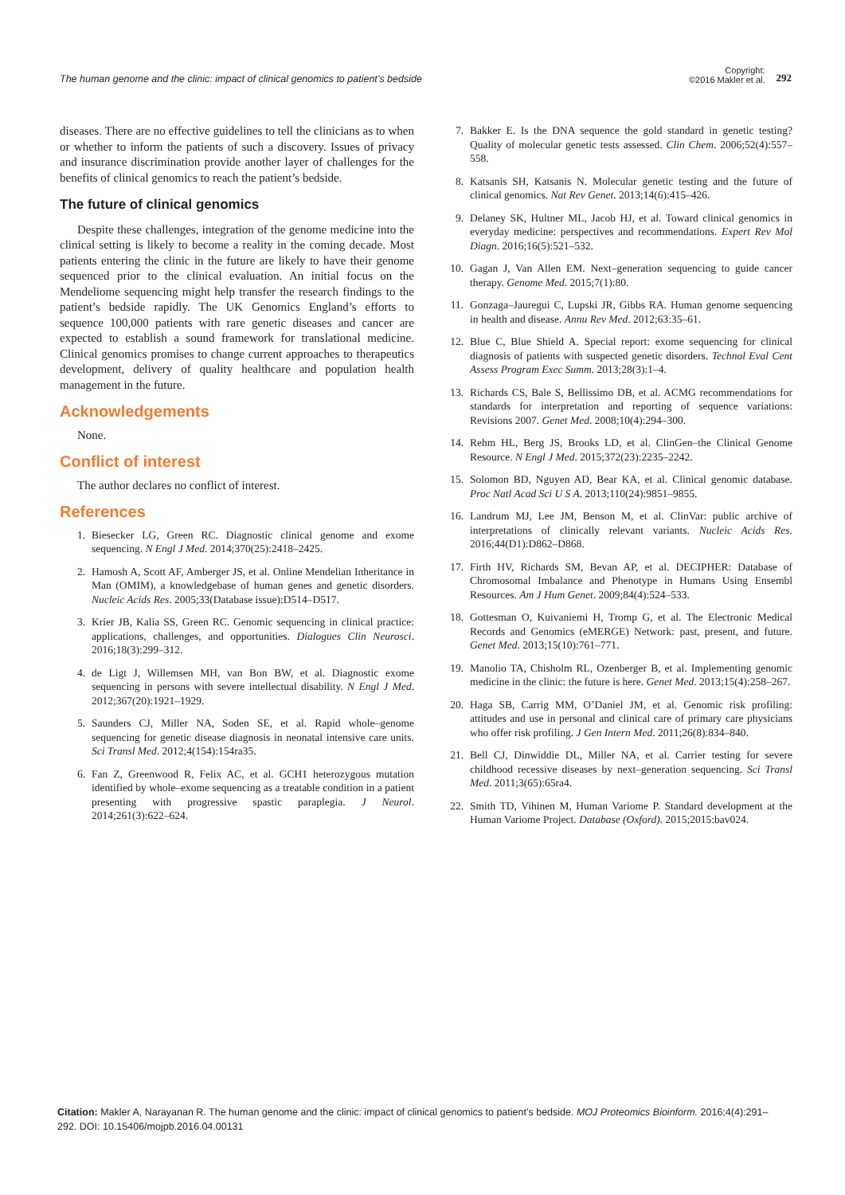The human genome and the clinic: impact of clinical genomics to patient’s bedside
Copyright:
©2016 Makler et al.
292
diseases. There are no effective guidelines to tell the clinicians as to when or whether to inform the patients of such a discovery. Issues of privacy and insurance discrimination provide another layer of challenges for the benefits of clinical genomics to reach the patient’s bedside.
The future of clinical genomics
Despite these challenges, integration of the genome medicine into the clinical setting is likely to become a reality in the coming decade. Most patients entering the clinic in the future are likely to have their genome sequenced prior to the clinical evaluation. An initial focus on the Mendeliome sequencing might help transfer the research findings to the patient’s bedside rapidly. The UK Genomics England’s efforts to sequence 100,000 patients with rare genetic diseases and cancer are expected to establish a sound framework for translational medicine. Clinical genomics promises to change current approaches to therapeutics development, delivery of quality healthcare and population health management in the future.
Acknowledgements
None.
Conflict of interest
The author declares no conflict of interest.
References
1. Biesecker LG, Green RC. Diagnostic clinical genome and exome sequencing. N Engl J Med. 2014;370(25):2418–2425.
2. Hamosh A, Scott AF, Amberger JS, et al. Online Mendelian Inheritance in Man (OMIM), a knowledgebase of human genes and genetic disorders. Nucleic Acids Res. 2005;33(Database issue):D514–D517.
3. Krier JB, Kalia SS, Green RC. Genomic sequencing in clinical practice: applications, challenges, and opportunities. Dialogues Clin Neurosci. 2016;18(3):299–312.
4. de Ligt J, Willemsen MH, van Bon BW, et al. Diagnostic exome sequencing in persons with severe intellectual disability. N Engl J Med. 2012;367(20):1921–1929.
5. Saunders CJ, Miller NA, Soden SE, et al. Rapid whole–genome sequencing for genetic disease diagnosis in neonatal intensive care units. Sci Transl Med. 2012;4(154):154ra35.
6. Fan Z, Greenwood R, Felix AC, et al. GCH1 heterozygous mutation identified by whole–exome sequencing as a treatable condition in a patient presenting with progressive spastic paraplegia. J Neurol. 2014;261(3):622–624.
7. Bakker E. Is the DNA sequence the gold standard in genetic testing? Quality of molecular genetic tests assessed. Clin Chem. 2006;52(4):557–558.
8. Katsanis SH, Katsanis N. Molecular genetic testing and the future of clinical genomics. Nat Rev Genet. 2013;14(6):415–426.
9. Delaney SK, Hultner ML, Jacob HJ, et al. Toward clinical genomics in everyday medicine: perspectives and recommendations. Expert Rev Mol Diagn. 2016;16(5):521–532.
10. Gagan J, Van Allen EM. Next–generation sequencing to guide cancer therapy. Genome Med. 2015;7(1):80.
11. Gonzaga–Jauregui C, Lupski JR, Gibbs RA. Human genome sequencing in health and disease. Annu Rev Med. 2012;63:35–61.
12. Blue C, Blue Shield A. Special report: exome sequencing for clinical diagnosis of patients with suspected genetic disorders. Technol Eval Cent Assess Program Exec Summ. 2013;28(3):1–4.
13. Richards CS, Bale S, Bellissimo DB, et al. ACMG recommendations for standards for interpretation and reporting of sequence variations: Revisions 2007. Genet Med. 2008;10(4):294–300.
14. Rehm HL, Berg JS, Brooks LD, et al. ClinGen–the Clinical Genome Resource. N Engl J Med. 2015;372(23):2235–2242.
15. Solomon BD, Nguyen AD, Bear KA, et al. Clinical genomic database. Proc Natl Acad Sci U S A. 2013;110(24):9851–9855.
16. Landrum MJ, Lee JM, Benson M, et al. ClinVar: public archive of interpretations of clinically relevant variants. Nucleic Acids Res. 2016;44(D1):D862–D868.
17. Firth HV, Richards SM, Bevan AP, et al. DECIPHER: Database of Chromosomal Imbalance and Phenotype in Humans Using Ensembl Resources. Am J Hum Genet. 2009;84(4):524–533.
18. Gottesman O, Kuivaniemi H, Tromp G, et al. The Electronic Medical Records and Genomics (eMERGE) Network: past, present, and future. Genet Med. 2013;15(10):761–771.
19. Manolio TA, Chisholm RL, Ozenberger B, et al. Implementing genomic medicine in the clinic: the future is here. Genet Med. 2013;15(4):258–267.
20. Haga SB, Carrig MM, O’Daniel JM, et al. Genomic risk profiling: attitudes and use in personal and clinical care of primary care physicians who offer risk profiling. J Gen Intern Med. 2011;26(8):834–840.
21. Bell CJ, Dinwiddie DL, Miller NA, et al. Carrier testing for severe childhood recessive diseases by next–generation sequencing. Sci Transl Med. 2011;3(65):65ra4.
22. Smith TD, Vihinen M, Human Variome P. Standard development at the Human Variome Project. Database (Oxford). 2015;2015:bav024.
Citation: Makler A, Narayanan R. The human genome and the clinic: impact of clinical genomics to patient’s bedside. MOJ Proteomics Bioinform. 2016;4(4):291‒292. DOI: 10.15406/mojpb.2016.04.00131